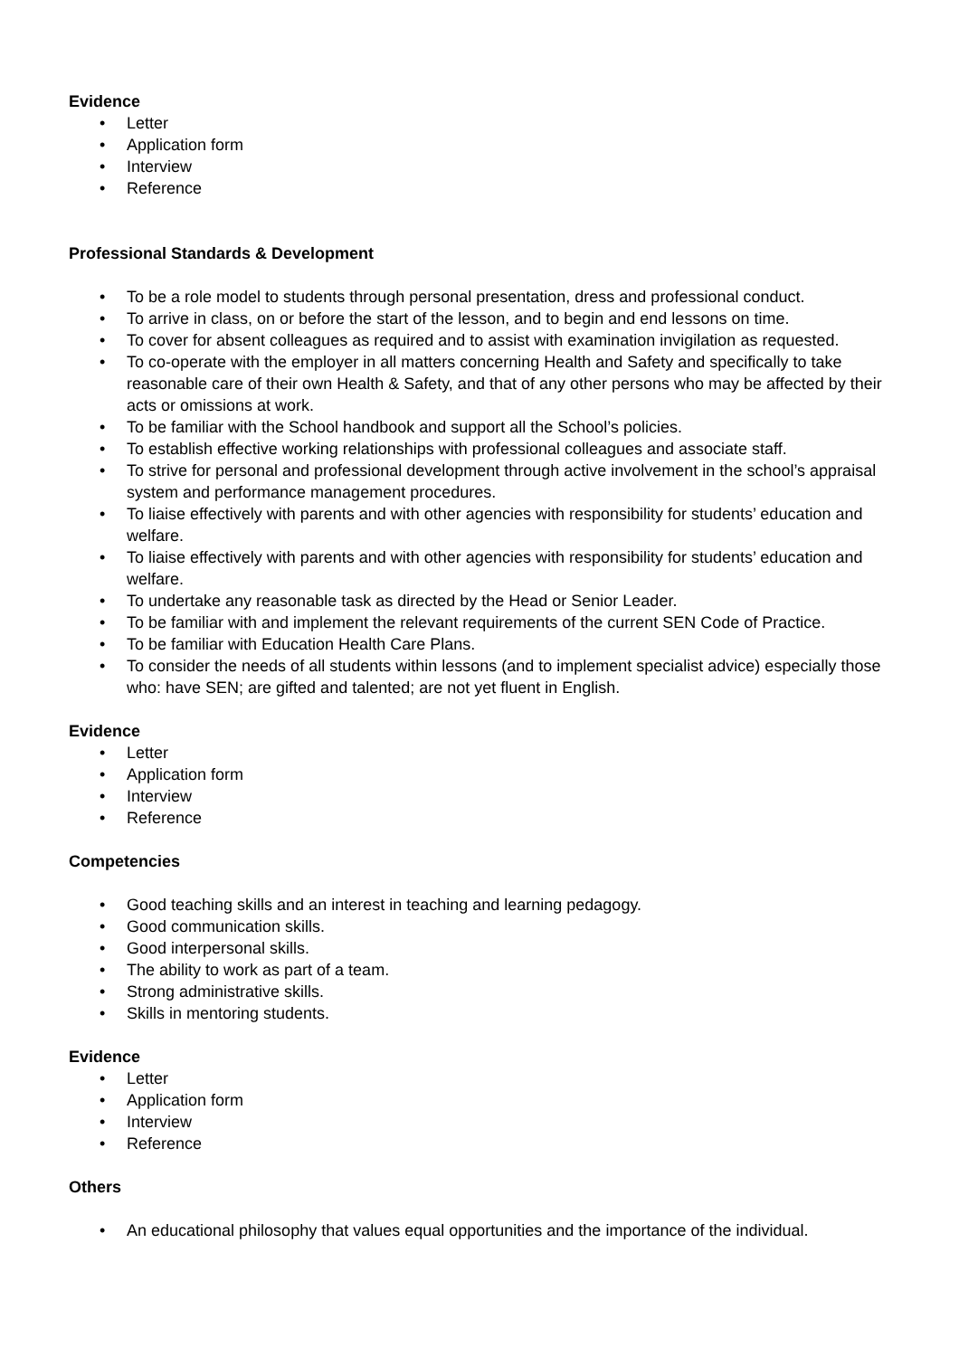Evidence
• Letter
• Application form
• Interview
• Reference
Professional Standards & Development
• To be a role model to students through personal presentation, dress and professional conduct.
• To arrive in class, on or before the start of the lesson, and to begin and end lessons on time.
• To cover for absent colleagues as required and to assist with examination invigilation as requested.
• To co-operate with the employer in all matters concerning Health and Safety and specifically to take reasonable care of their own Health & Safety, and that of any other persons who may be affected by their acts or omissions at work.
• To be familiar with the School handbook and support all the School’s policies.
• To establish effective working relationships with professional colleagues and associate staff.
• To strive for personal and professional development through active involvement in the school’s appraisal system and performance management procedures.
• To liaise effectively with parents and with other agencies with responsibility for students’ education and welfare.
• To liaise effectively with parents and with other agencies with responsibility for students’ education and welfare.
• To undertake any reasonable task as directed by the Head or Senior Leader.
• To be familiar with and implement the relevant requirements of the current SEN Code of Practice.
• To be familiar with Education Health Care Plans.
• To consider the needs of all students within lessons (and to implement specialist advice) especially those who: have SEN; are gifted and talented; are not yet fluent in English.
Evidence
• Letter
• Application form
• Interview
• Reference
Competencies
• Good teaching skills and an interest in teaching and learning pedagogy.
• Good communication skills.
• Good interpersonal skills.
• The ability to work as part of a team.
• Strong administrative skills.
• Skills in mentoring students.
Evidence
• Letter
• Application form
• Interview
• Reference
Others
• An educational philosophy that values equal opportunities and the importance of the individual.